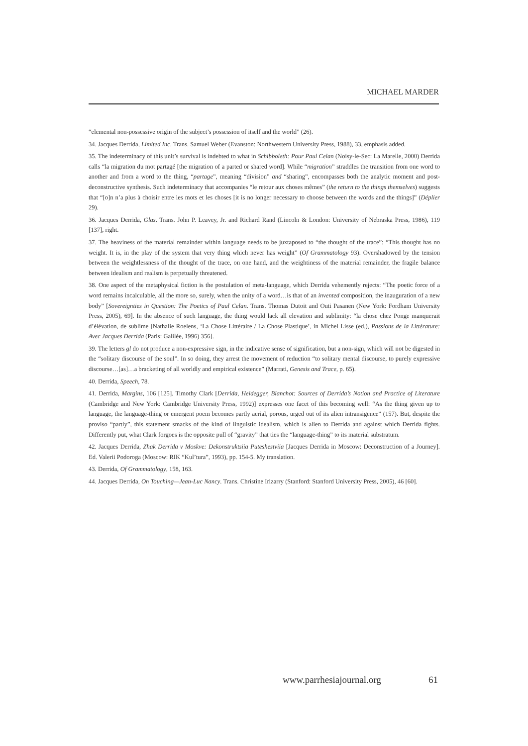MICHAEL MARDER
“elemental non-possessive origin of the subject’s possession of itself and the world” (26).
34. Jacques Derrida, Limited Inc. Trans. Samuel Weber (Evanston: Northwestern University Press, 1988), 33, emphasis added.
35. The indeterminacy of this unit’s survival is indebted to what in Schibboleth: Pour Paul Celan (Noisy-le-Sec: La Marelle, 2000) Derrida calls “la migration du mot partagé [the migration of a parted or shared word]. While “migration” straddles the transition from one word to another and from a word to the thing, “partage”, meaning “division” and “sharing”, encompasses both the analytic moment and post-deconstructive synthesis. Such indeterminacy that accompanies “le retour aux choses mêmes” (the return to the things themselves) suggests that “[o]n n’a plus à choisir entre les mots et les choses [it is no longer necessary to choose between the words and the things]” (Déplier 29).
36. Jacques Derrida, Glas. Trans. John P. Leavey, Jr. and Richard Rand (Lincoln & London: University of Nebraska Press, 1986), 119 [137], right.
37. The heaviness of the material remainder within language needs to be juxtaposed to “the thought of the trace”: “This thought has no weight. It is, in the play of the system that very thing which never has weight” (Of Grammatology 93). Overshadowed by the tension between the weightlessness of the thought of the trace, on one hand, and the weightiness of the material remainder, the fragile balance between idealism and realism is perpetually threatened.
38. One aspect of the metaphysical fiction is the postulation of meta-language, which Derrida vehemently rejects: “The poetic force of a word remains incalculable, all the more so, surely, when the unity of a word…is that of an invented composition, the inauguration of a new body” [Sovereignties in Question: The Poetics of Paul Celan. Trans. Thomas Dutoit and Outi Pasanen (New York: Fordham University Press, 2005), 69]. In the absence of such language, the thing would lack all elevation and sublimity: “la chose chez Ponge manquerait d’élévation, de sublime [Nathalie Roelens, ‘La Chose Littéraire / La Chose Plastique’, in Michel Lisse (ed.), Passions de la Littérature: Avec Jacques Derrida (Paris: Galilée, 1996) 356].
39. The letters gl do not produce a non-expressive sign, in the indicative sense of signification, but a non-sign, which will not be digested in the “solitary discourse of the soul”. In so doing, they arrest the movement of reduction “to solitary mental discourse, to purely expressive discourse…[as]…a bracketing of all worldly and empirical existence” (Marrati, Genesis and Trace, p. 65).
40. Derrida, Speech, 78.
41. Derrida, Margins, 106 [125]. Timothy Clark [Derrida, Heidegger, Blanchot: Sources of Derrida’s Notion and Practice of Literature (Cambridge and New York: Cambridge University Press, 1992)] expresses one facet of this becoming well: “As the thing given up to language, the language-thing or emergent poem becomes partly aerial, porous, urged out of its alien intransigence” (157). But, despite the proviso “partly”, this statement smacks of the kind of linguistic idealism, which is alien to Derrida and against which Derrida fights. Differently put, what Clark forgoes is the opposite pull of “gravity” that ties the “language-thing” to its material substratum.
42. Jacques Derrida, Zhak Derrida v Moskve: Dekonstruktsiia Puteshestviia [Jacques Derrida in Moscow: Deconstruction of a Journey]. Ed. Valerii Podoroga (Moscow: RIK “Kul’tura”, 1993), pp. 154-5. My translation.
43. Derrida, Of Grammatology, 158, 163.
44. Jacques Derrida, On Touching—Jean-Luc Nancy. Trans. Christine Irizarry (Stanford: Stanford University Press, 2005), 46 [60].
www.parrhesiajournal.org 61